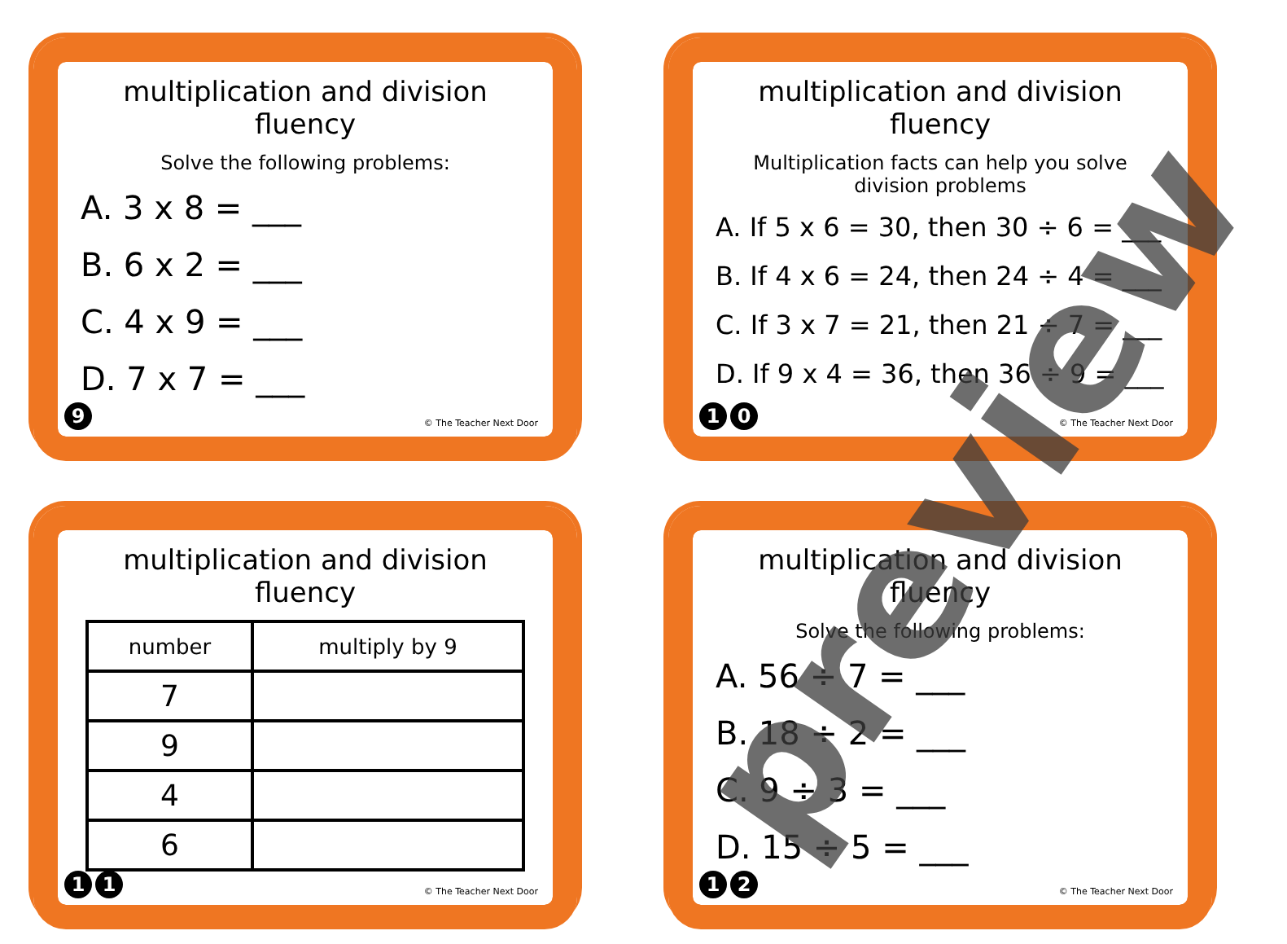multiplication and division fluency
Solve the following problems:
A. 3 x 8 = ___
B. 6 x 2 = ___
C. 4 x 9 = ___
D. 7 x 7 = ___
9 © The Teacher Next Door
multiplication and division fluency
Multiplication facts can help you solve division problems
A. If 5 x 6 = 30, then 30 ÷ 6 = ___
B. If 4 x 6 = 24, then 24 ÷ 4 = ___
C. If 3 x 7 = 21, then 21 ÷ 7 = ___
D. If 9 x 4 = 36, then 36 ÷ 9 = ___
1 0 © The Teacher Next Door
multiplication and division fluency
| number | multiply by 9 |
| --- | --- |
| 7 | |
| 9 | |
| 4 | |
| 6 | |
1 1 © The Teacher Next Door
multiplication and division fluency
Solve the following problems:
A. 56 ÷ 7 = ___
B. 18 ÷ 2 = ___
C. 9 ÷ 3 = ___
D. 15 ÷ 5 = ___
1 2 © The Teacher Next Door
preview